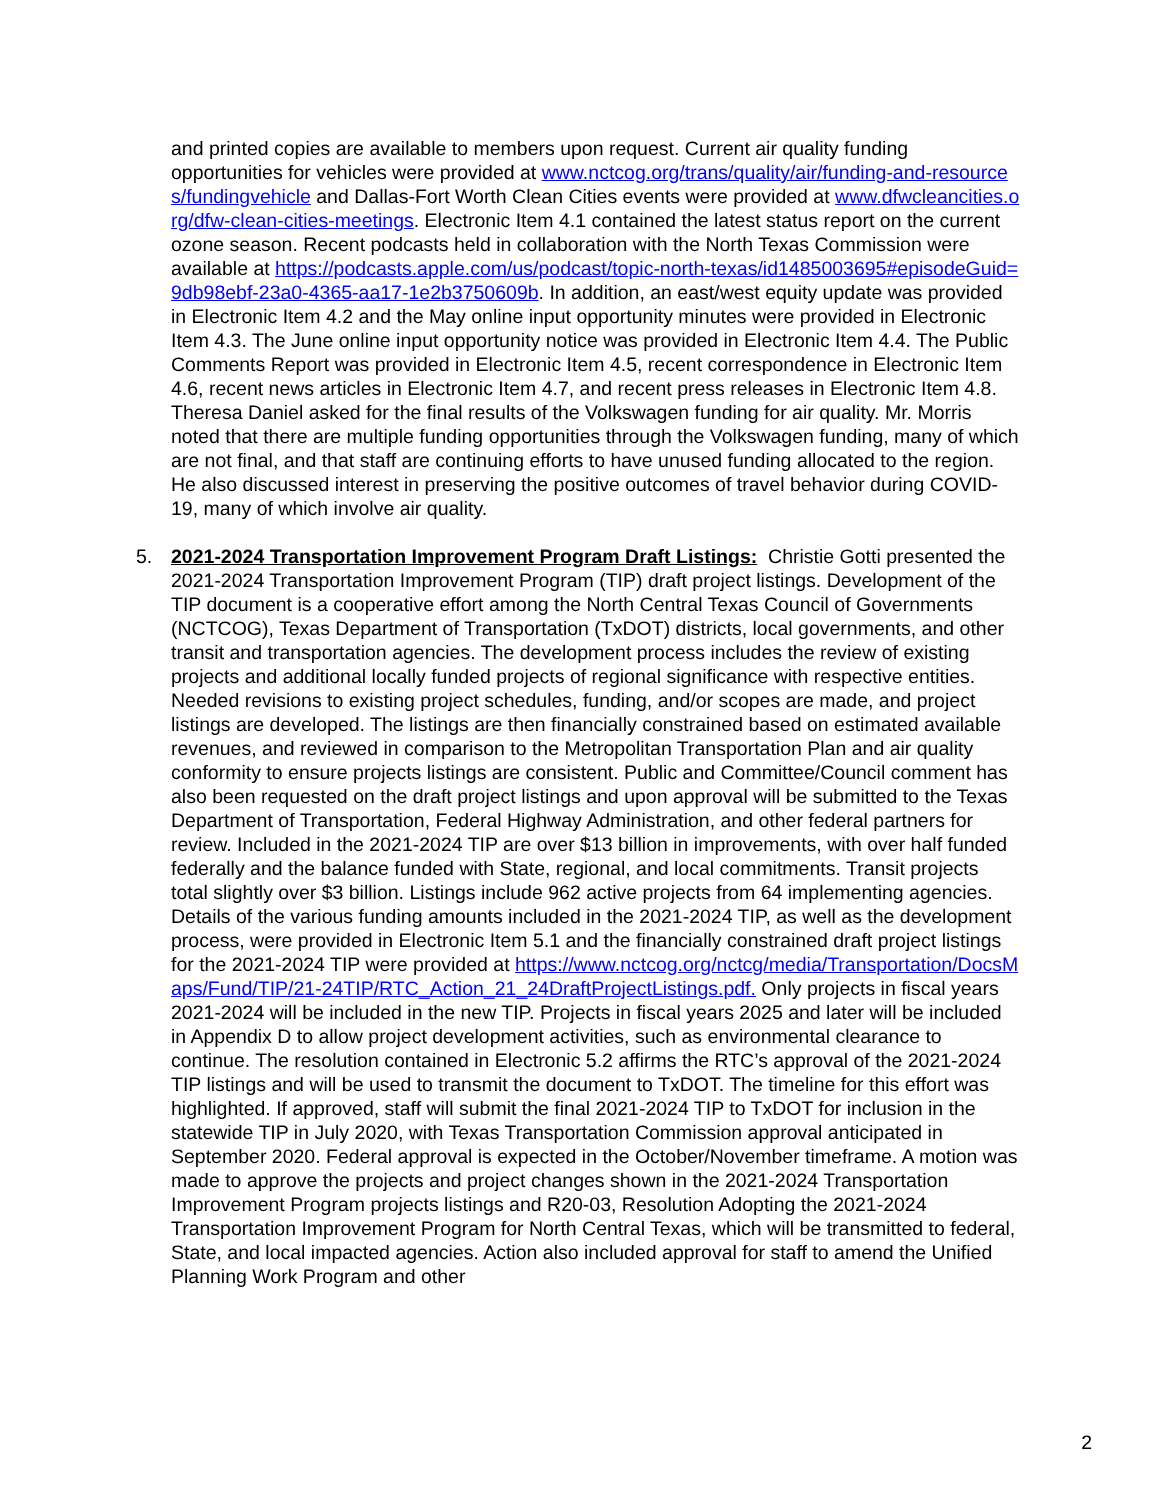and printed copies are available to members upon request. Current air quality funding opportunities for vehicles were provided at www.nctcog.org/trans/quality/air/funding-and-resources/fundingvehicle and Dallas-Fort Worth Clean Cities events were provided at www.dfwcleancities.org/dfw-clean-cities-meetings. Electronic Item 4.1 contained the latest status report on the current ozone season. Recent podcasts held in collaboration with the North Texas Commission were available at https://podcasts.apple.com/us/podcast/topic-north-texas/id1485003695#episodeGuid=9db98ebf-23a0-4365-aa17-1e2b3750609b. In addition, an east/west equity update was provided in Electronic Item 4.2 and the May online input opportunity minutes were provided in Electronic Item 4.3. The June online input opportunity notice was provided in Electronic Item 4.4. The Public Comments Report was provided in Electronic Item 4.5, recent correspondence in Electronic Item 4.6, recent news articles in Electronic Item 4.7, and recent press releases in Electronic Item 4.8. Theresa Daniel asked for the final results of the Volkswagen funding for air quality. Mr. Morris noted that there are multiple funding opportunities through the Volkswagen funding, many of which are not final, and that staff are continuing efforts to have unused funding allocated to the region. He also discussed interest in preserving the positive outcomes of travel behavior during COVID-19, many of which involve air quality.
5. 2021-2024 Transportation Improvement Program Draft Listings: Christie Gotti presented the 2021-2024 Transportation Improvement Program (TIP) draft project listings. Development of the TIP document is a cooperative effort among the North Central Texas Council of Governments (NCTCOG), Texas Department of Transportation (TxDOT) districts, local governments, and other transit and transportation agencies. The development process includes the review of existing projects and additional locally funded projects of regional significance with respective entities. Needed revisions to existing project schedules, funding, and/or scopes are made, and project listings are developed. The listings are then financially constrained based on estimated available revenues, and reviewed in comparison to the Metropolitan Transportation Plan and air quality conformity to ensure projects listings are consistent. Public and Committee/Council comment has also been requested on the draft project listings and upon approval will be submitted to the Texas Department of Transportation, Federal Highway Administration, and other federal partners for review. Included in the 2021-2024 TIP are over $13 billion in improvements, with over half funded federally and the balance funded with State, regional, and local commitments. Transit projects total slightly over $3 billion. Listings include 962 active projects from 64 implementing agencies. Details of the various funding amounts included in the 2021-2024 TIP, as well as the development process, were provided in Electronic Item 5.1 and the financially constrained draft project listings for the 2021-2024 TIP were provided at https://www.nctcog.org/nctcg/media/Transportation/DocsMaps/Fund/TIP/21-24TIP/RTC_Action_21_24DraftProjectListings.pdf. Only projects in fiscal years 2021-2024 will be included in the new TIP. Projects in fiscal years 2025 and later will be included in Appendix D to allow project development activities, such as environmental clearance to continue. The resolution contained in Electronic 5.2 affirms the RTC’s approval of the 2021-2024 TIP listings and will be used to transmit the document to TxDOT. The timeline for this effort was highlighted. If approved, staff will submit the final 2021-2024 TIP to TxDOT for inclusion in the statewide TIP in July 2020, with Texas Transportation Commission approval anticipated in September 2020. Federal approval is expected in the October/November timeframe. A motion was made to approve the projects and project changes shown in the 2021-2024 Transportation Improvement Program projects listings and R20-03, Resolution Adopting the 2021-2024 Transportation Improvement Program for North Central Texas, which will be transmitted to federal, State, and local impacted agencies. Action also included approval for staff to amend the Unified Planning Work Program and other
2